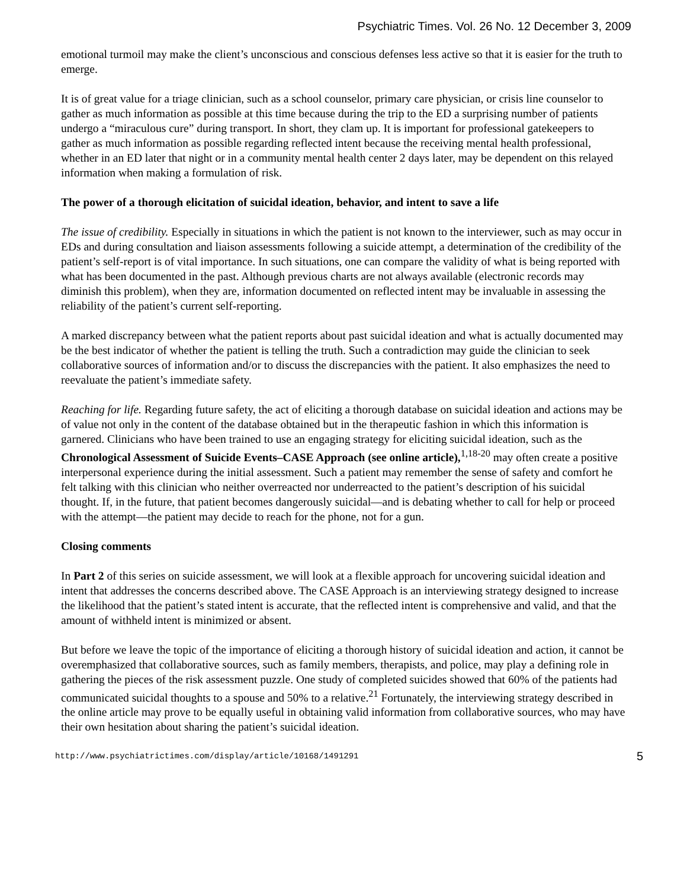Psychiatric Times. Vol. 26 No. 12 December 3, 2009
emotional turmoil may make the client’s unconscious and conscious defenses less active so that it is easier for the truth to emerge.
It is of great value for a triage clinician, such as a school counselor, primary care physician, or crisis line counselor to gather as much information as possible at this time because during the trip to the ED a surprising number of patients undergo a “miraculous cure” during transport. In short, they clam up. It is important for professional gatekeepers to gather as much information as possible regarding reflected intent because the receiving mental health professional, whether in an ED later that night or in a community mental health center 2 days later, may be dependent on this relayed information when making a formulation of risk.
The power of a thorough elicitation of suicidal ideation, behavior, and intent to save a life
The issue of credibility. Especially in situations in which the patient is not known to the interviewer, such as may occur in EDs and during consultation and liaison assessments following a suicide attempt, a determination of the credibility of the patient’s self-report is of vital importance. In such situations, one can compare the validity of what is being reported with what has been documented in the past. Although previous charts are not always available (electronic records may diminish this problem), when they are, information documented on reflected intent may be invaluable in assessing the reliability of the patient’s current self-reporting.
A marked discrepancy between what the patient reports about past suicidal ideation and what is actually documented may be the best indicator of whether the patient is telling the truth. Such a contradiction may guide the clinician to seek collaborative sources of information and/or to discuss the discrepancies with the patient. It also emphasizes the need to reevaluate the patient’s immediate safety.
Reaching for life. Regarding future safety, the act of eliciting a thorough database on suicidal ideation and actions may be of value not only in the content of the database obtained but in the therapeutic fashion in which this information is garnered. Clinicians who have been trained to use an engaging strategy for eliciting suicidal ideation, such as the Chronological Assessment of Suicide Events–CASE Approach (see online article),<sup>1,18-20</sup> may often create a positive interpersonal experience during the initial assessment. Such a patient may remember the sense of safety and comfort he felt talking with this clinician who neither overreacted nor underreacted to the patient’s description of his suicidal thought. If, in the future, that patient becomes dangerously suicidal—and is debating whether to call for help or proceed with the attempt—the patient may decide to reach for the phone, not for a gun.
Closing comments
In Part 2 of this series on suicide assessment, we will look at a flexible approach for uncovering suicidal ideation and intent that addresses the concerns described above. The CASE Approach is an interviewing strategy designed to increase the likelihood that the patient’s stated intent is accurate, that the reflected intent is comprehensive and valid, and that the amount of withheld intent is minimized or absent.
But before we leave the topic of the importance of eliciting a thorough history of suicidal ideation and action, it cannot be overemphasized that collaborative sources, such as family members, therapists, and police, may play a defining role in gathering the pieces of the risk assessment puzzle. One study of completed suicides showed that 60% of the patients had communicated suicidal thoughts to a spouse and 50% to a relative.<sup>21</sup> Fortunately, the interviewing strategy described in the online article may prove to be equally useful in obtaining valid information from collaborative sources, who may have their own hesitation about sharing the patient’s suicidal ideation.
http://www.psychiatrictimes.com/display/article/10168/1491291 5